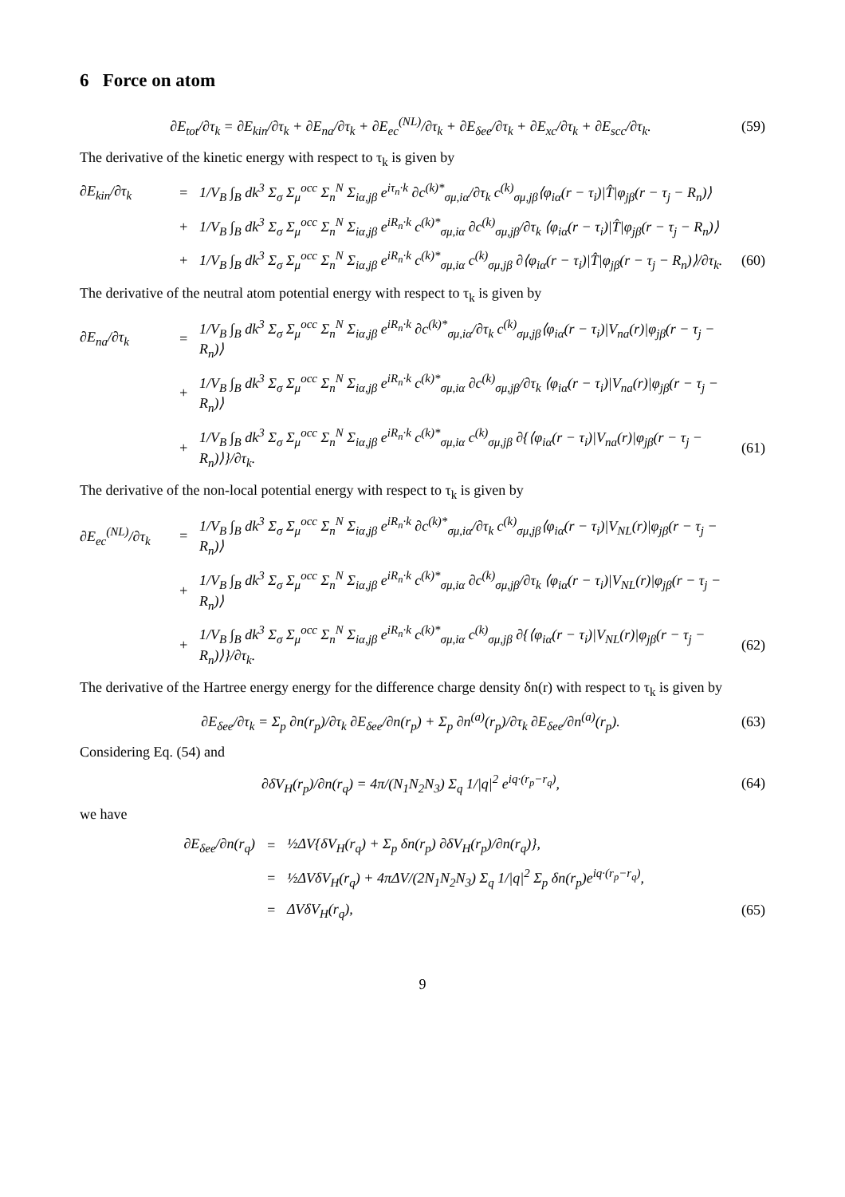6 Force on atom
∂E<sub>tot</sub>/∂τ<sub>k</sub> = ∂E<sub>kin</sub>/∂τ<sub>k</sub> + ∂E<sub>na</sub>/∂τ<sub>k</sub> + ∂E<sub>ec</sub><sup>(NL)</sup>/∂τ<sub>k</sub> + ∂E<sub>δee</sub>/∂τ<sub>k</sub> + ∂E<sub>xc</sub>/∂τ<sub>k</sub> + ∂E<sub>scc</sub>/∂τ<sub>k</sub>. (59)
The derivative of the kinetic energy with respect to τ<sub>k</sub> is given by
∂E<sub>kin</sub>/∂τ<sub>k</sub> = 1/V<sub>B</sub> ∫<sub>B</sub> dk<sup>3</sup> Σ<sub>σ</sub> Σ<sub>μ</sub><sup>occ</sup> Σ<sub>n</sub><sup>N</sup> Σ<sub>iα,jβ</sub> e<sup>iτ<sub>n</sub>·k</sup> ∂c<sup>(k)*</sup><sub>σμ,iα</sub>/∂τ<sub>k</sub> c<sup>(k)</sup><sub>σμ,jβ</sub>⟨φ<sub>iα</sub>(r − τ<sub>i</sub>)|T̂|φ<sub>jβ</sub>(r − τ<sub>j</sub> − R<sub>n</sub>)⟩
+ 1/V<sub>B</sub> ∫<sub>B</sub> dk<sup>3</sup> Σ<sub>σ</sub> Σ<sub>μ</sub><sup>occ</sup> Σ<sub>n</sub><sup>N</sup> Σ<sub>iα,jβ</sub> e<sup>iR<sub>n</sub>·k</sup> c<sup>(k)*</sup><sub>σμ,iα</sub> ∂c<sup>(k)</sup><sub>σμ,jβ</sub>/∂τ<sub>k</sub> ⟨φ<sub>iα</sub>(r − τ<sub>i</sub>)|T̂|φ<sub>jβ</sub>(r − τ<sub>j</sub> − R<sub>n</sub>)⟩
+ 1/V<sub>B</sub> ∫<sub>B</sub> dk<sup>3</sup> Σ<sub>σ</sub> Σ<sub>μ</sub><sup>occ</sup> Σ<sub>n</sub><sup>N</sup> Σ<sub>iα,jβ</sub> e<sup>iR<sub>n</sub>·k</sup> c<sup>(k)*</sup><sub>σμ,iα</sub> c<sup>(k)</sup><sub>σμ,jβ</sub> ∂⟨φ<sub>iα</sub>(r − τ<sub>i</sub>)|T̂|φ<sub>jβ</sub>(r − τ<sub>j</sub> − R<sub>n</sub>)⟩/∂τ<sub>k</sub>. (60)
The derivative of the neutral atom potential energy with respect to τ<sub>k</sub> is given by
∂E<sub>na</sub>/∂τ<sub>k</sub> = 1/V<sub>B</sub> ∫<sub>B</sub> dk<sup>3</sup> Σ<sub>σ</sub> Σ<sub>μ</sub><sup>occ</sup> Σ<sub>n</sub><sup>N</sup> Σ<sub>iα,jβ</sub> e<sup>iR<sub>n</sub>·k</sup> ∂c<sup>(k)*</sup><sub>σμ,iα</sub>/∂τ<sub>k</sub> c<sup>(k)</sup><sub>σμ,jβ</sub>⟨φ<sub>iα</sub>(r − τ<sub>i</sub>)|V<sub>na</sub>(r)|φ<sub>jβ</sub>(r − τ<sub>j</sub> − R<sub>n</sub>)⟩
+ 1/V<sub>B</sub> ∫<sub>B</sub> dk<sup>3</sup> Σ<sub>σ</sub> Σ<sub>μ</sub><sup>occ</sup> Σ<sub>n</sub><sup>N</sup> Σ<sub>iα,jβ</sub> e<sup>iR<sub>n</sub>·k</sup> c<sup>(k)*</sup><sub>σμ,iα</sub> ∂c<sup>(k)</sup><sub>σμ,jβ</sub>/∂τ<sub>k</sub> ⟨φ<sub>iα</sub>(r − τ<sub>i</sub>)|V<sub>na</sub>(r)|φ<sub>jβ</sub>(r − τ<sub>j</sub> − R<sub>n</sub>)⟩
+ 1/V<sub>B</sub> ∫<sub>B</sub> dk<sup>3</sup> Σ<sub>σ</sub> Σ<sub>μ</sub><sup>occ</sup> Σ<sub>n</sub><sup>N</sup> Σ<sub>iα,jβ</sub> e<sup>iR<sub>n</sub>·k</sup> c<sup>(k)*</sup><sub>σμ,iα</sub> c<sup>(k)</sup><sub>σμ,jβ</sub> ∂{⟨φ<sub>iα</sub>(r − τ<sub>i</sub>)|V<sub>na</sub>(r)|φ<sub>jβ</sub>(r − τ<sub>j</sub> − R<sub>n</sub>)⟩}/∂τ<sub>k</sub>. (61)
The derivative of the non-local potential energy with respect to τ<sub>k</sub> is given by
∂E<sub>ec</sub><sup>(NL)</sup>/∂τ<sub>k</sub> = 1/V<sub>B</sub> ∫<sub>B</sub> dk<sup>3</sup> Σ<sub>σ</sub> Σ<sub>μ</sub><sup>occ</sup> Σ<sub>n</sub><sup>N</sup> Σ<sub>iα,jβ</sub> e<sup>iR<sub>n</sub>·k</sup> ∂c<sup>(k)*</sup><sub>σμ,iα</sub>/∂τ<sub>k</sub> c<sup>(k)</sup><sub>σμ,jβ</sub>⟨φ<sub>iα</sub>(r − τ<sub>i</sub>)|V<sub>NL</sub>(r)|φ<sub>jβ</sub>(r − τ<sub>j</sub> − R<sub>n</sub>)⟩
+ 1/V<sub>B</sub> ∫<sub>B</sub> dk<sup>3</sup> Σ<sub>σ</sub> Σ<sub>μ</sub><sup>occ</sup> Σ<sub>n</sub><sup>N</sup> Σ<sub>iα,jβ</sub> e<sup>iR<sub>n</sub>·k</sup> c<sup>(k)*</sup><sub>σμ,iα</sub> ∂c<sup>(k)</sup><sub>σμ,jβ</sub>/∂τ<sub>k</sub> ⟨φ<sub>iα</sub>(r − τ<sub>i</sub>)|V<sub>NL</sub>(r)|φ<sub>jβ</sub>(r − τ<sub>j</sub> − R<sub>n</sub>)⟩
+ 1/V<sub>B</sub> ∫<sub>B</sub> dk<sup>3</sup> Σ<sub>σ</sub> Σ<sub>μ</sub><sup>occ</sup> Σ<sub>n</sub><sup>N</sup> Σ<sub>iα,jβ</sub> e<sup>iR<sub>n</sub>·k</sup> c<sup>(k)*</sup><sub>σμ,iα</sub> c<sup>(k)</sup><sub>σμ,jβ</sub> ∂{⟨φ<sub>iα</sub>(r − τ<sub>i</sub>)|V<sub>NL</sub>(r)|φ<sub>jβ</sub>(r − τ<sub>j</sub> − R<sub>n</sub>)⟩}/∂τ<sub>k</sub>. (62)
The derivative of the Hartree energy energy for the difference charge density δn(r) with respect to τ<sub>k</sub> is given by
∂E<sub>δee</sub>/∂τ<sub>k</sub> = Σ<sub>p</sub> ∂n(r<sub>p</sub>)/∂τ<sub>k</sub> ∂E<sub>δee</sub>/∂n(r<sub>p</sub>) + Σ<sub>p</sub> ∂n<sup>(a)</sup>(r<sub>p</sub>)/∂τ<sub>k</sub> ∂E<sub>δee</sub>/∂n<sup>(a)</sup>(r<sub>p</sub>). (63)
Considering Eq. (54) and
∂δV<sub>H</sub>(r<sub>p</sub>)/∂n(r<sub>q</sub>) = 4π/(N<sub>1</sub>N<sub>2</sub>N<sub>3</sub>) Σ<sub>q</sub> 1/|q|<sup>2</sup> e<sup>iq·(r<sub>p</sub>−r<sub>q</sub>)</sup>, (64)
we have
∂E<sub>δee</sub>/∂n(r<sub>q</sub>) = ½ΔV{δV<sub>H</sub>(r<sub>q</sub>) + Σ<sub>p</sub> δn(r<sub>p</sub>) ∂δV<sub>H</sub>(r<sub>p</sub>)/∂n(r<sub>q</sub>)},
= ½ΔVδV<sub>H</sub>(r<sub>q</sub>) + 4πΔV/(2N<sub>1</sub>N<sub>2</sub>N<sub>3</sub>) Σ<sub>q</sub> 1/|q|<sup>2</sup> Σ<sub>p</sub> δn(r<sub>p</sub>)e<sup>iq·(r<sub>p</sub>−r<sub>q</sub>)</sup>,
= ΔVδV<sub>H</sub>(r<sub>q</sub>), (65)
9